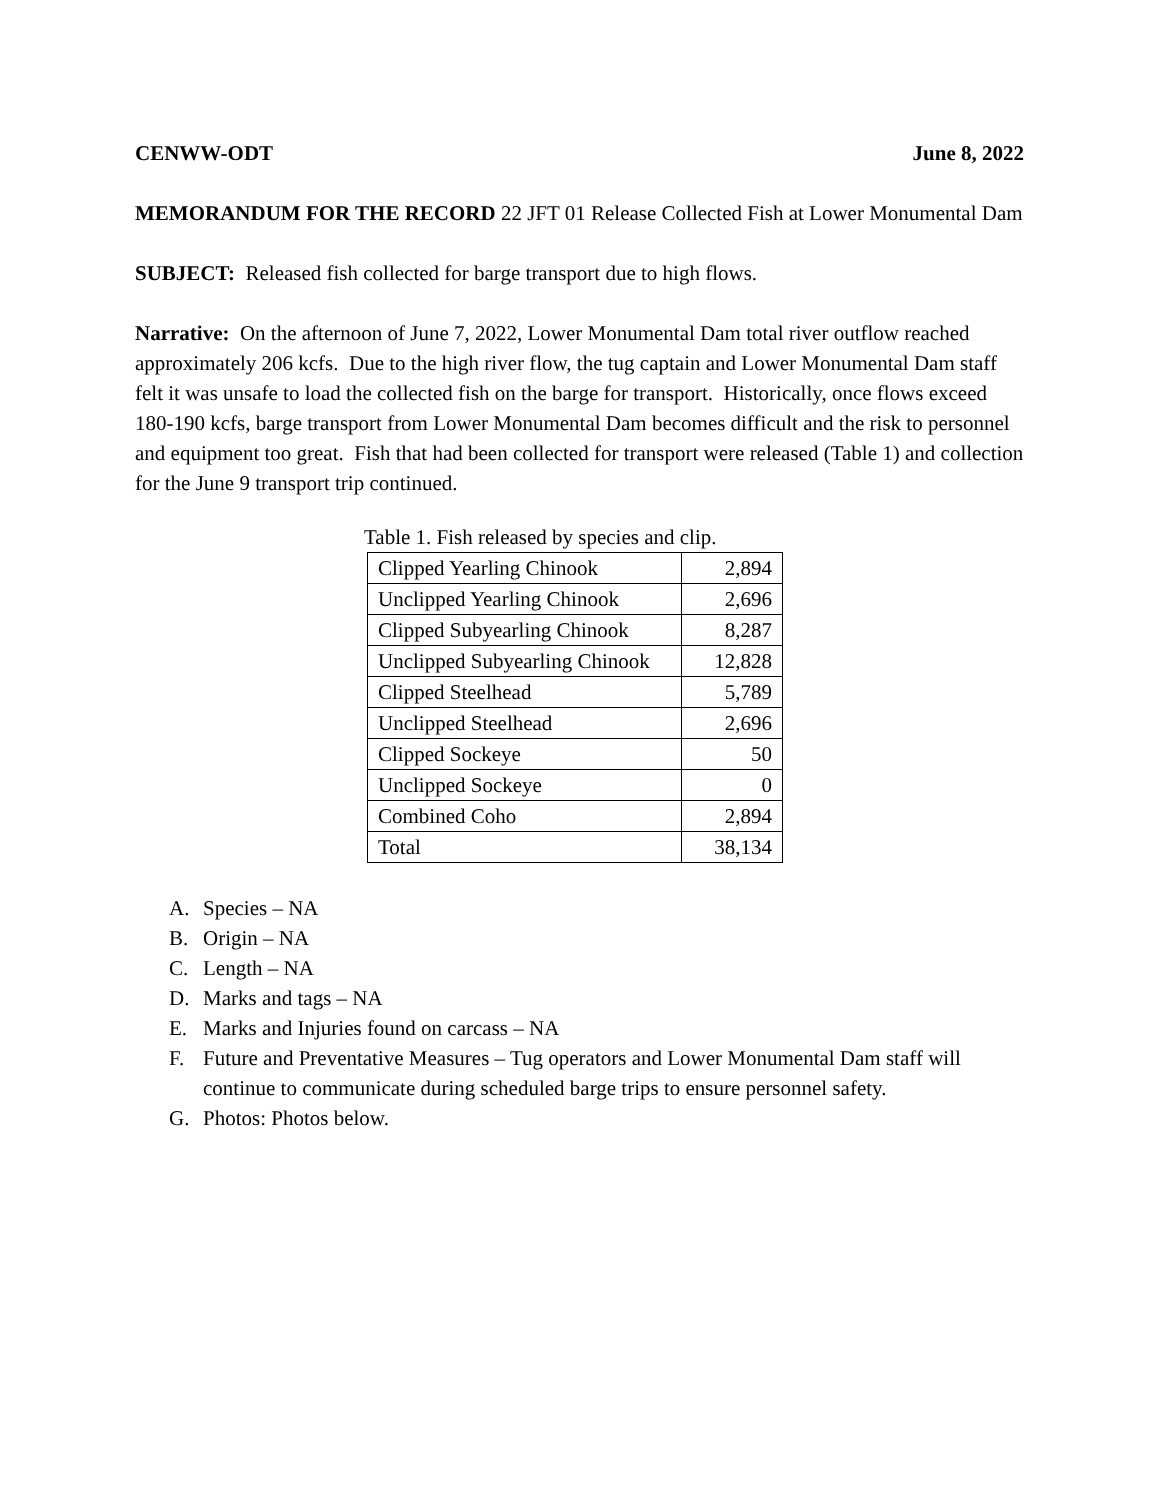CENWW-ODT June 8, 2022
MEMORANDUM FOR THE RECORD 22 JFT 01 Release Collected Fish at Lower Monumental Dam
SUBJECT: Released fish collected for barge transport due to high flows.
Narrative: On the afternoon of June 7, 2022, Lower Monumental Dam total river outflow reached approximately 206 kcfs. Due to the high river flow, the tug captain and Lower Monumental Dam staff felt it was unsafe to load the collected fish on the barge for transport. Historically, once flows exceed 180-190 kcfs, barge transport from Lower Monumental Dam becomes difficult and the risk to personnel and equipment too great. Fish that had been collected for transport were released (Table 1) and collection for the June 9 transport trip continued.
Table 1. Fish released by species and clip.
| Clipped Yearling Chinook | 2,894 |
| Unclipped Yearling Chinook | 2,696 |
| Clipped Subyearling Chinook | 8,287 |
| Unclipped Subyearling Chinook | 12,828 |
| Clipped Steelhead | 5,789 |
| Unclipped Steelhead | 2,696 |
| Clipped Sockeye | 50 |
| Unclipped Sockeye | 0 |
| Combined Coho | 2,894 |
| Total | 38,134 |
A. Species – NA
B. Origin – NA
C. Length – NA
D. Marks and tags – NA
E. Marks and Injuries found on carcass – NA
F. Future and Preventative Measures – Tug operators and Lower Monumental Dam staff will continue to communicate during scheduled barge trips to ensure personnel safety.
G. Photos: Photos below.